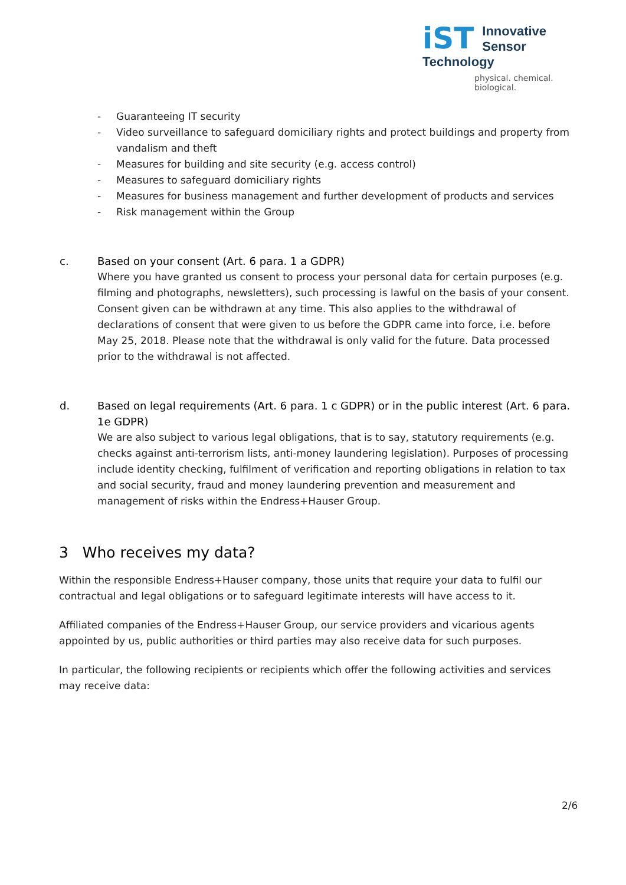iST
Innovative
Sensor Technology
physical. chemical. biological.
- Guaranteeing IT security
- Video surveillance to safeguard domiciliary rights and protect buildings and property from vandalism and theft
- Measures for building and site security (e.g. access control)
- Measures to safeguard domiciliary rights
- Measures for business management and further development of products and services
- Risk management within the Group
c. Based on your consent (Art. 6 para. 1 a GDPR)
Where you have granted us consent to process your personal data for certain purposes (e.g. filming and photographs, newsletters), such processing is lawful on the basis of your consent. Consent given can be withdrawn at any time. This also applies to the withdrawal of declarations of consent that were given to us before the GDPR came into force, i.e. before May 25, 2018. Please note that the withdrawal is only valid for the future. Data processed prior to the withdrawal is not affected.
d. Based on legal requirements (Art. 6 para. 1 c GDPR) or in the public interest (Art. 6 para. 1e GDPR)
We are also subject to various legal obligations, that is to say, statutory requirements (e.g. checks against anti-terrorism lists, anti-money laundering legislation). Purposes of processing include identity checking, fulfilment of verification and reporting obligations in relation to tax and social security, fraud and money laundering prevention and measurement and management of risks within the Endress+Hauser Group.
3 Who receives my data?
Within the responsible Endress+Hauser company, those units that require your data to fulfil our contractual and legal obligations or to safeguard legitimate interests will have access to it.
Affiliated companies of the Endress+Hauser Group, our service providers and vicarious agents appointed by us, public authorities or third parties may also receive data for such purposes.
In particular, the following recipients or recipients which offer the following activities and services may receive data:
2/6